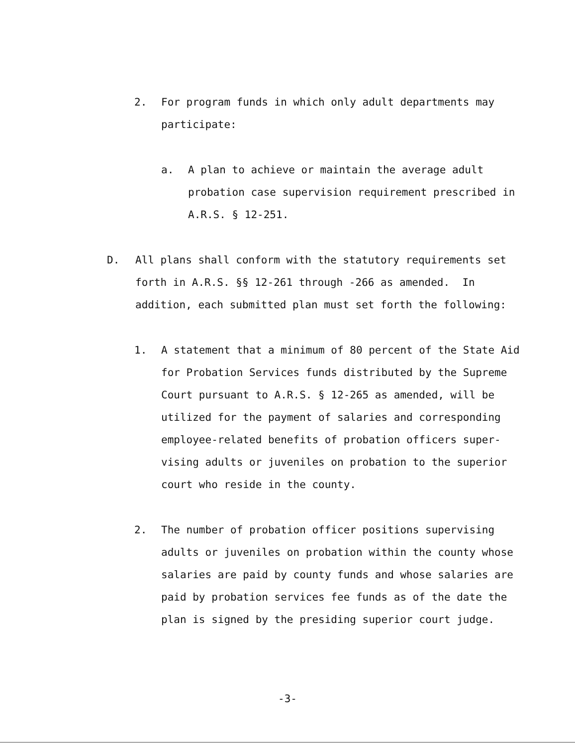2. For program funds in which only adult departments may participate:
a. A plan to achieve or maintain the average adult probation case supervision requirement prescribed in A.R.S. § 12-251.
D. All plans shall conform with the statutory requirements set forth in A.R.S. §§ 12-261 through -266 as amended. In addition, each submitted plan must set forth the following:
1. A statement that a minimum of 80 percent of the State Aid for Probation Services funds distributed by the Supreme Court pursuant to A.R.S. § 12-265 as amended, will be utilized for the payment of salaries and corresponding employee-related benefits of probation officers super-vising adults or juveniles on probation to the superior court who reside in the county.
2. The number of probation officer positions supervising adults or juveniles on probation within the county whose salaries are paid by county funds and whose salaries are paid by probation services fee funds as of the date the plan is signed by the presiding superior court judge.
-3-